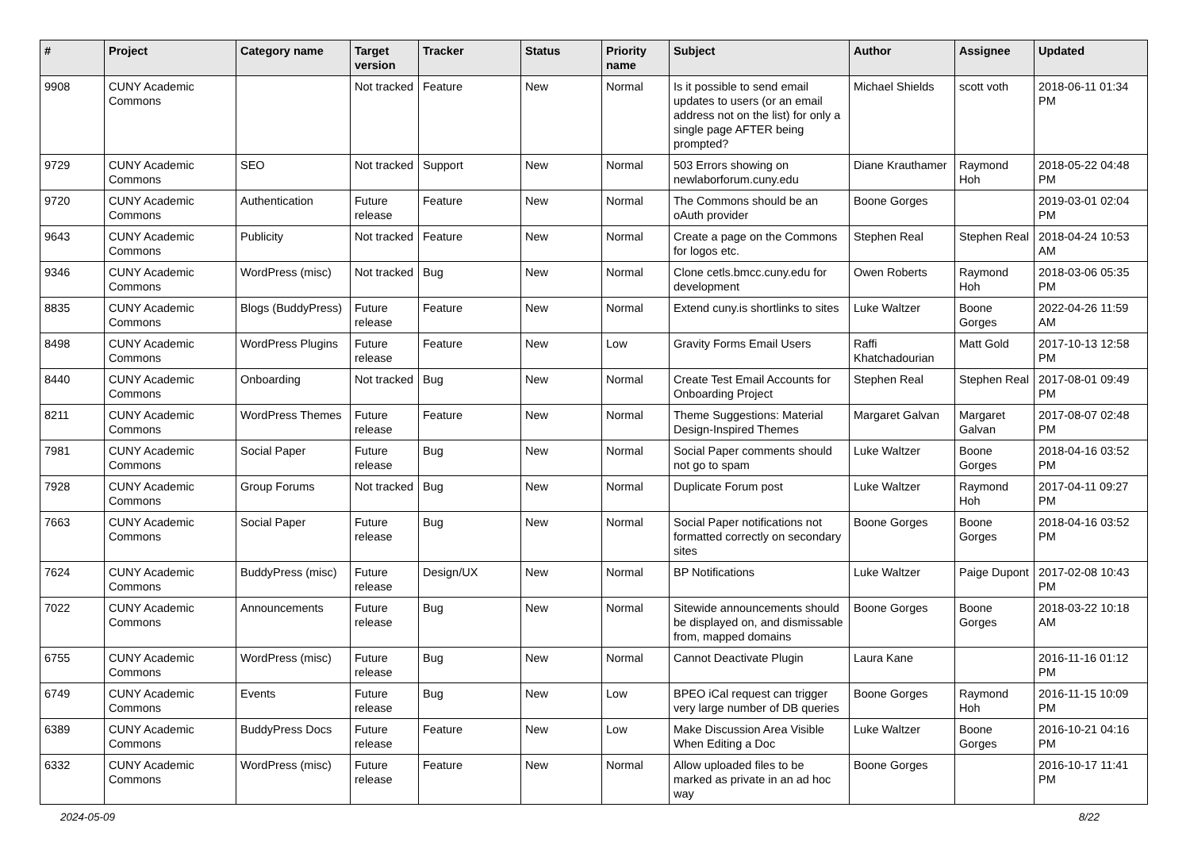| # | Project | Category name | Target version | Tracker | Status | Priority name | Subject | Author | Assignee | Updated |
| --- | --- | --- | --- | --- | --- | --- | --- | --- | --- | --- |
| 9908 | CUNY Academic Commons | | Not tracked | Feature | New | Normal | Is it possible to send email updates to users (or an email address not on the list) for only a single page AFTER being prompted? | Michael Shields | scott voth | 2018-06-11 01:34 PM |
| 9729 | CUNY Academic Commons | SEO | Not tracked | Support | New | Normal | 503 Errors showing on newlaborforum.cuny.edu | Diane Krauthamer | Raymond Hoh | 2018-05-22 04:48 PM |
| 9720 | CUNY Academic Commons | Authentication | Future release | Feature | New | Normal | The Commons should be an oAuth provider | Boone Gorges | | 2019-03-01 02:04 PM |
| 9643 | CUNY Academic Commons | Publicity | Not tracked | Feature | New | Normal | Create a page on the Commons for logos etc. | Stephen Real | Stephen Real | 2018-04-24 10:53 AM |
| 9346 | CUNY Academic Commons | WordPress (misc) | Not tracked | Bug | New | Normal | Clone cetls.bmcc.cuny.edu for development | Owen Roberts | Raymond Hoh | 2018-03-06 05:35 PM |
| 8835 | CUNY Academic Commons | Blogs (BuddyPress) | Future release | Feature | New | Normal | Extend cuny.is shortlinks to sites | Luke Waltzer | Boone Gorges | 2022-04-26 11:59 AM |
| 8498 | CUNY Academic Commons | WordPress Plugins | Future release | Feature | New | Low | Gravity Forms Email Users | Raffi Khatchadourian | Matt Gold | 2017-10-13 12:58 PM |
| 8440 | CUNY Academic Commons | Onboarding | Not tracked | Bug | New | Normal | Create Test Email Accounts for Onboarding Project | Stephen Real | Stephen Real | 2017-08-01 09:49 PM |
| 8211 | CUNY Academic Commons | WordPress Themes | Future release | Feature | New | Normal | Theme Suggestions: Material Design-Inspired Themes | Margaret Galvan | Margaret Galvan | 2017-08-07 02:48 PM |
| 7981 | CUNY Academic Commons | Social Paper | Future release | Bug | New | Normal | Social Paper comments should not go to spam | Luke Waltzer | Boone Gorges | 2018-04-16 03:52 PM |
| 7928 | CUNY Academic Commons | Group Forums | Not tracked | Bug | New | Normal | Duplicate Forum post | Luke Waltzer | Raymond Hoh | 2017-04-11 09:27 PM |
| 7663 | CUNY Academic Commons | Social Paper | Future release | Bug | New | Normal | Social Paper notifications not formatted correctly on secondary sites | Boone Gorges | Boone Gorges | 2018-04-16 03:52 PM |
| 7624 | CUNY Academic Commons | BuddyPress (misc) | Future release | Design/UX | New | Normal | BP Notifications | Luke Waltzer | Paige Dupont | 2017-02-08 10:43 PM |
| 7022 | CUNY Academic Commons | Announcements | Future release | Bug | New | Normal | Sitewide announcements should be displayed on, and dismissable from, mapped domains | Boone Gorges | Boone Gorges | 2018-03-22 10:18 AM |
| 6755 | CUNY Academic Commons | WordPress (misc) | Future release | Bug | New | Normal | Cannot Deactivate Plugin | Laura Kane | | 2016-11-16 01:12 PM |
| 6749 | CUNY Academic Commons | Events | Future release | Bug | New | Low | BPEO iCal request can trigger very large number of DB queries | Boone Gorges | Raymond Hoh | 2016-11-15 10:09 PM |
| 6389 | CUNY Academic Commons | BuddyPress Docs | Future release | Feature | New | Low | Make Discussion Area Visible When Editing a Doc | Luke Waltzer | Boone Gorges | 2016-10-21 04:16 PM |
| 6332 | CUNY Academic Commons | WordPress (misc) | Future release | Feature | New | Normal | Allow uploaded files to be marked as private in an ad hoc way | Boone Gorges | | 2016-10-17 11:41 PM |
2024-05-09 8/22